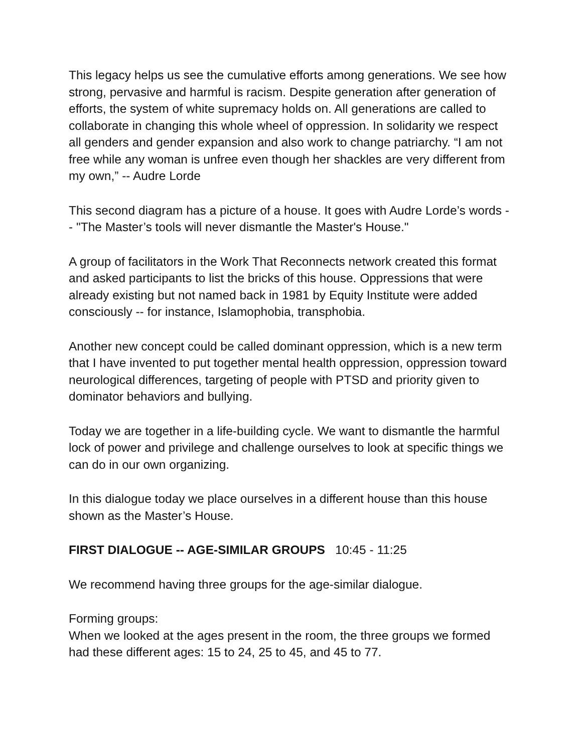This legacy helps us see the cumulative efforts among generations. We see how strong, pervasive and harmful is racism. Despite generation after generation of efforts, the system of white supremacy holds on. All generations are called to collaborate in changing this whole wheel of oppression. In solidarity we respect all genders and gender expansion and also work to change patriarchy. “I am not free while any woman is unfree even though her shackles are very different from my own,” -- Audre Lorde
This second diagram has a picture of a house. It goes with Audre Lorde’s words -- "The Master’s tools will never dismantle the Master's House."
A group of facilitators in the Work That Reconnects network created this format and asked participants to list the bricks of this house. Oppressions that were already existing but not named back in 1981 by Equity Institute were added consciously -- for instance, Islamophobia, transphobia.
Another new concept could be called dominant oppression, which is a new term that I have invented to put together mental health oppression, oppression toward neurological differences, targeting of people with PTSD and priority given to dominator behaviors and bullying.
Today we are together in a life-building cycle. We want to dismantle the harmful lock of power and privilege and challenge ourselves to look at specific things we can do in our own organizing.
In this dialogue today we place ourselves in a different house than this house shown as the Master’s House.
FIRST DIALOGUE -- AGE-SIMILAR GROUPS 10:45 - 11:25
We recommend having three groups for the age-similar dialogue.
Forming groups:
When we looked at the ages present in the room, the three groups we formed had these different ages: 15 to 24, 25 to 45, and 45 to 77.